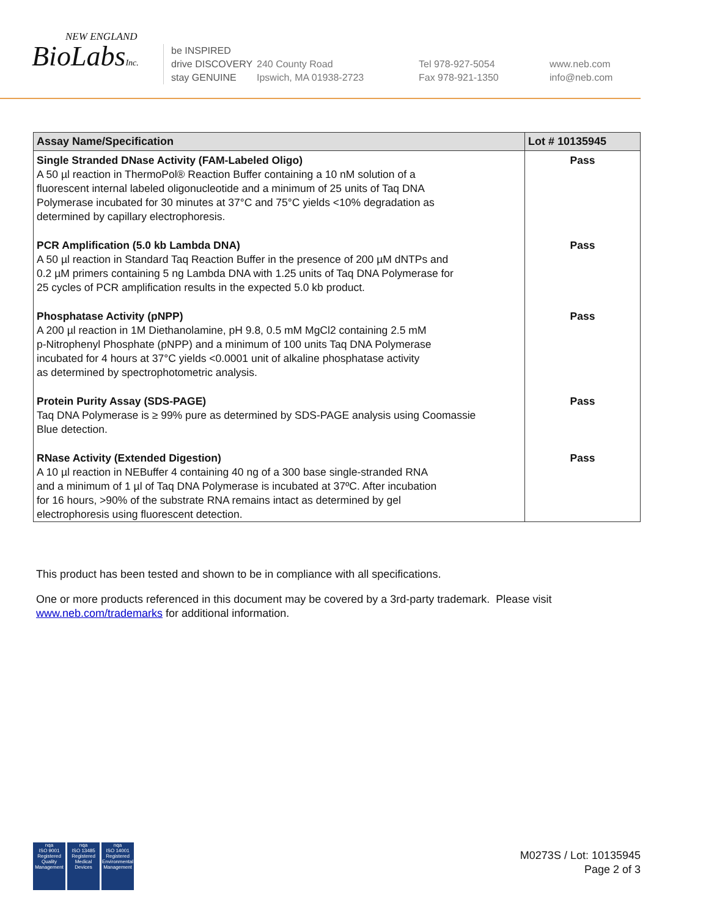NEW ENGLAND
BioLabsInc.
be INSPIRED
drive DISCOVERY
stay GENUINE
240 County Road
Ipswich, MA 01938-2723
Tel 978-927-5054
Fax 978-921-1350
www.neb.com
info@neb.com
| Assay Name/Specification | Lot # 10135945 |
| --- | --- |
| Single Stranded DNase Activity (FAM-Labeled Oligo) A 50 µl reaction in ThermoPol® Reaction Buffer containing a 10 nM solution of a fluorescent internal labeled oligonucleotide and a minimum of 25 units of Taq DNA Polymerase incubated for 30 minutes at 37°C and 75°C yields <10% degradation as determined by capillary electrophoresis. | Pass |
| PCR Amplification (5.0 kb Lambda DNA) A 50 µl reaction in Standard Taq Reaction Buffer in the presence of 200 µM dNTPs and 0.2 µM primers containing 5 ng Lambda DNA with 1.25 units of Taq DNA Polymerase for 25 cycles of PCR amplification results in the expected 5.0 kb product. | Pass |
| Phosphatase Activity (pNPP) A 200 µl reaction in 1M Diethanolamine, pH 9.8, 0.5 mM MgCl2 containing 2.5 mM p-Nitrophenyl Phosphate (pNPP) and a minimum of 100 units Taq DNA Polymerase incubated for 4 hours at 37°C yields <0.0001 unit of alkaline phosphatase activity as determined by spectrophotometric analysis. | Pass |
| Protein Purity Assay (SDS-PAGE) Taq DNA Polymerase is ≥ 99% pure as determined by SDS-PAGE analysis using Coomassie Blue detection. | Pass |
| RNase Activity (Extended Digestion) A 10 µl reaction in NEBuffer 4 containing 40 ng of a 300 base single-stranded RNA and a minimum of 1 µl of Taq DNA Polymerase is incubated at 37ºC. After incubation for 16 hours, >90% of the substrate RNA remains intact as determined by gel electrophoresis using fluorescent detection. | Pass |
This product has been tested and shown to be in compliance with all specifications.
One or more products referenced in this document may be covered by a 3rd-party trademark. Please visit
www.neb.com/trademarks for additional information.
nqa
ISO 9001
Registered
Quality Management
nqa
ISO 13485
Registered
Medical Devices
nqa
ISO 14001
Registered
Environmental Management
M0273S / Lot: 10135945
Page 2 of 3